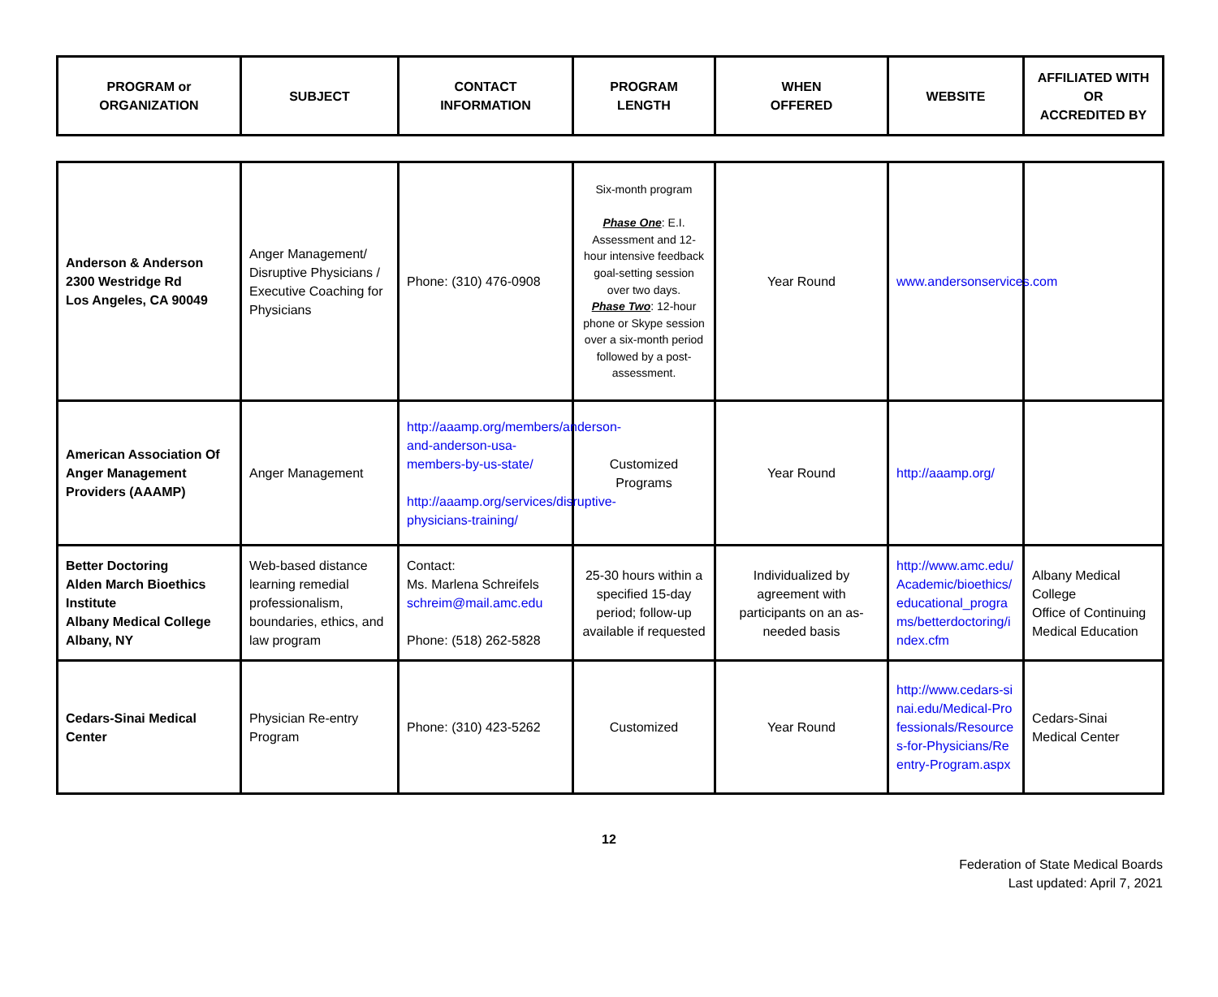| PROGRAM or ORGANIZATION | SUBJECT | CONTACT INFORMATION | PROGRAM LENGTH | WHEN OFFERED | WEBSITE | AFFILIATED WITH OR ACCREDITED BY |
| --- | --- | --- | --- | --- | --- | --- |
| Anderson & Anderson 2300 Westridge Rd Los Angeles, CA 90049 | Anger Management/ Disruptive Physicians / Executive Coaching for Physicians | Phone: (310) 476-0908 | Six-month program Phase One : E.I. Assessment and 12-hour intensive feedback goal-setting session over two days. Phase Two : 12-hour phone or Skype session over a six-month period followed by a post-assessment. | Year Round | www.andersonservices.com | |
| American Association Of Anger Management Providers (AAAMP) | Anger Management | http://aaamp.org/members/anderson-and-anderson-usa-members-by-us-state/ http://aaamp.org/services/disruptive-physicians-training/ | Customized Programs | Year Round | http://aaamp.org/ | |
| Better Doctoring Alden March Bioethics Institute Albany Medical College Albany, NY | Web-based distance learning remedial professionalism, boundaries, ethics, and law program | Contact: Ms. Marlena Schreifels schreim@mail.amc.edu Phone: (518) 262-5828 | 25-30 hours within a specified 15-day period; follow-up available if requested | Individualized by agreement with participants on an as-needed basis | http://www.amc.edu/Academic/bioethics/educational_programs/betterdoctoring/index.cfm | Albany Medical College Office of Continuing Medical Education |
| Cedars-Sinai Medical Center | Physician Re-entry Program | Phone: (310) 423-5262 | Customized | Year Round | http://www.cedars-sinai.edu/Medical-Professionals/Resources-for-Physicians/Reentry-Program.aspx | Cedars-Sinai Medical Center |
12
Federation of State Medical Boards
Last updated: April 7, 2021